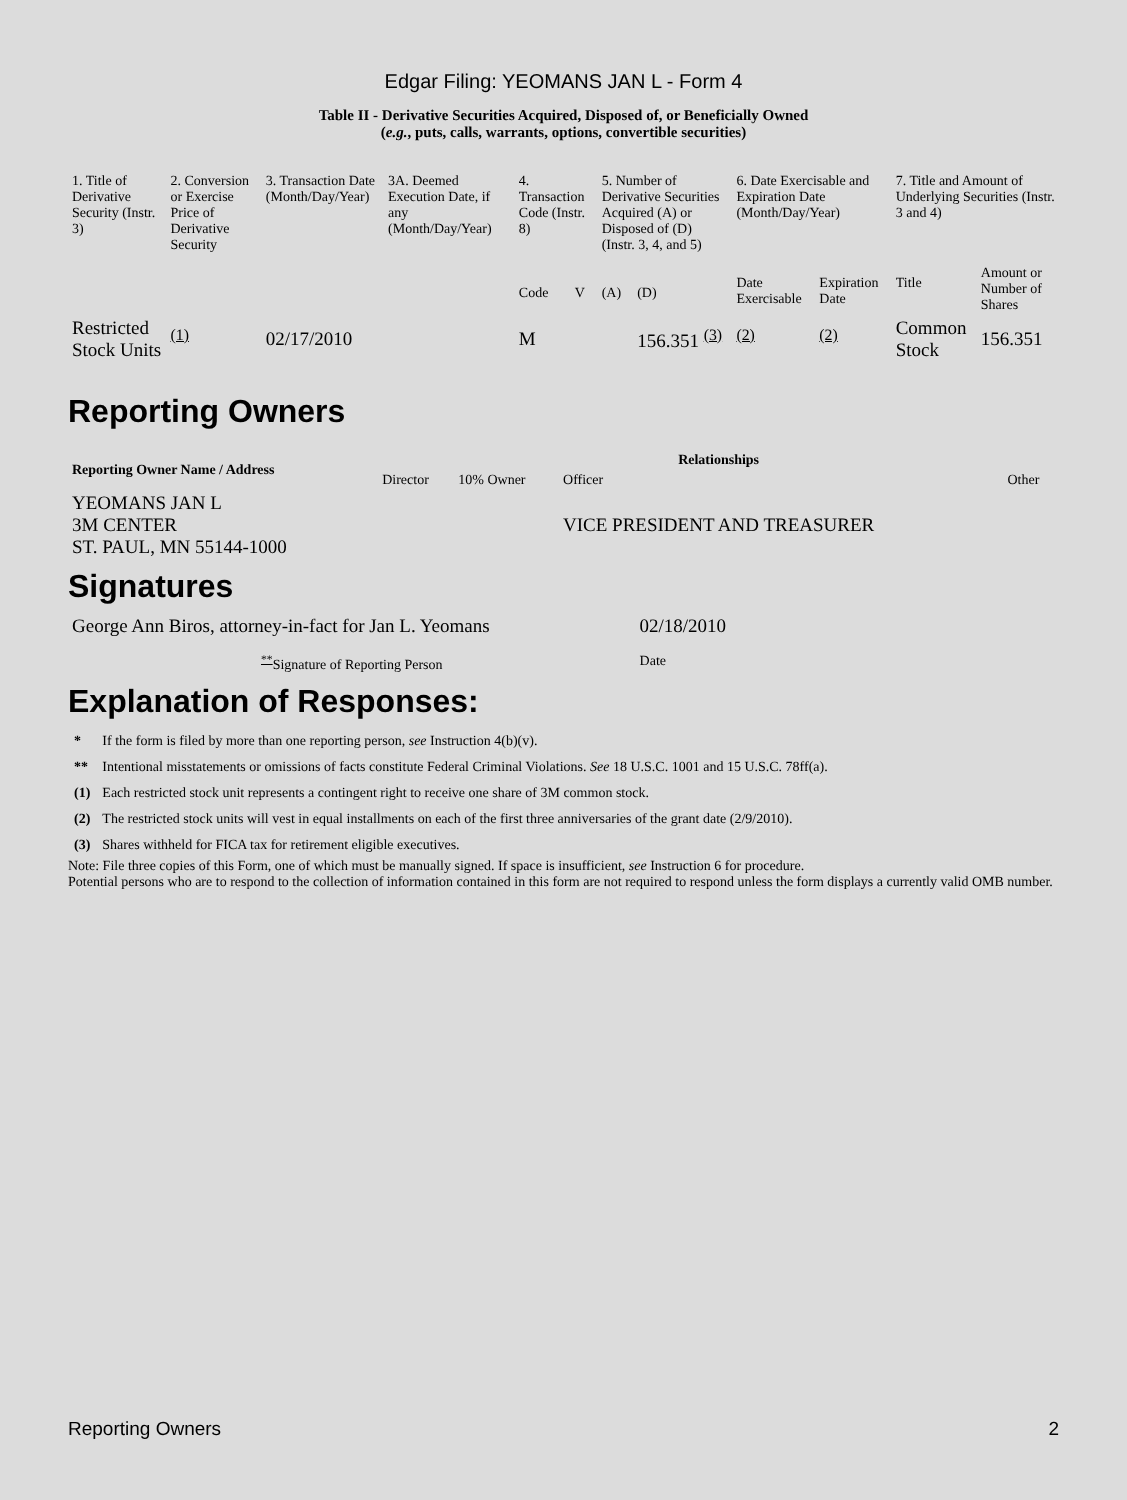Edgar Filing: YEOMANS JAN L - Form 4
Table II - Derivative Securities Acquired, Disposed of, or Beneficially Owned
(e.g., puts, calls, warrants, options, convertible securities)
| 1. Title of Derivative Security (Instr. 3) | 2. Conversion or Exercise Price of Derivative Security | 3. Transaction Date (Month/Day/Year) | 3A. Deemed Execution Date, if any (Month/Day/Year) | 4. Transaction Code (Instr. 8) | | 5. Number of Derivative Securities Acquired (A) or Disposed of (D) (Instr. 3, 4, and 5) | | 6. Date Exercisable and Expiration Date (Month/Day/Year) | | 7. Title and Amount of Underlying Securities (Instr. 3 and 4) | |
| | | | | Code | V | (A) | (D) | Date Exercisable | Expiration Date | Title | Amount or Number of Shares |
| Restricted Stock Units | <sup>(1)</sup> | 02/17/2010 | | M | | | 156.351 <sup>(3)</sup> | <sup>(2)</sup> | <sup>(2)</sup> | Common Stock | 156.351 |
Reporting Owners
| Reporting Owner Name / Address | Relationships | | | |
| --- | --- | --- | --- | --- |
| | Director | 10% Owner | Officer | Other |
| YEOMANS JAN L 3M CENTER ST. PAUL, MN 55144-1000 | | | VICE PRESIDENT AND TREASURER | |
Signatures
| George Ann Biros, attorney-in-fact for Jan L. Yeomans | 02/18/2010 |
| <sup>**</sup> Signature of Reporting Person | Date |
Explanation of Responses:
| * | If the form is filed by more than one reporting person, see Instruction 4(b)(v). |
| ** | Intentional misstatements or omissions of facts constitute Federal Criminal Violations. See 18 U.S.C. 1001 and 15 U.S.C. 78ff(a). |
| (1) | Each restricted stock unit represents a contingent right to receive one share of 3M common stock. |
| (2) | The restricted stock units will vest in equal installments on each of the first three anniversaries of the grant date (2/9/2010). |
| (3) | Shares withheld for FICA tax for retirement eligible executives. |
Note: File three copies of this Form, one of which must be manually signed. If space is insufficient, see Instruction 6 for procedure.
Potential persons who are to respond to the collection of information contained in this form are not required to respond unless the form displays a currently valid OMB number.
Reporting Owners 2